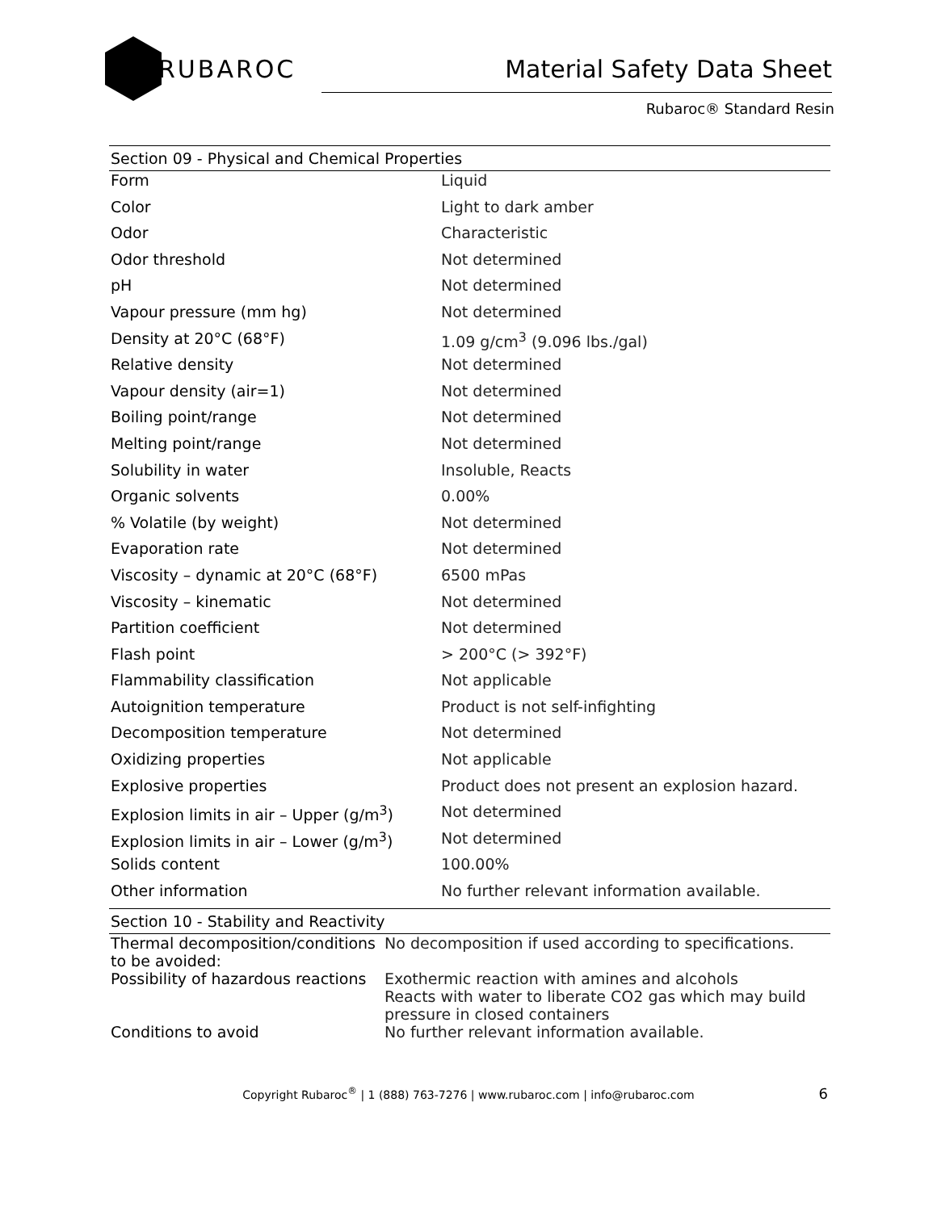RUBAROC
Material Safety Data Sheet
Rubaroc® Standard Resin
| Section 09 - Physical and Chemical Properties | |
| --- | --- |
| Form | Liquid |
| Color | Light to dark amber |
| Odor | Characteristic |
| Odor threshold | Not determined |
| pH | Not determined |
| Vapour pressure (mm hg) | Not determined |
| Density at 20°C (68°F) | 1.09 g/cm<sup>3</sup> (9.096 lbs./gal) |
| Relative density | Not determined |
| Vapour density (air=1) | Not determined |
| Boiling point/range | Not determined |
| Melting point/range | Not determined |
| Solubility in water | Insoluble, Reacts |
| Organic solvents | 0.00% |
| % Volatile (by weight) | Not determined |
| Evaporation rate | Not determined |
| Viscosity – dynamic at 20°C (68°F) | 6500 mPas |
| Viscosity – kinematic | Not determined |
| Partition coefficient | Not determined |
| Flash point | > 200°C (> 392°F) |
| Flammability classification | Not applicable |
| Autoignition temperature | Product is not self-infighting |
| Decomposition temperature | Not determined |
| Oxidizing properties | Not applicable |
| Explosive properties | Product does not present an explosion hazard. |
| Explosion limits in air – Upper (g/m<sup>3</sup>) | Not determined |
| Explosion limits in air – Lower (g/m<sup>3</sup>) | Not determined |
| Solids content | 100.00% |
| Other information | No further relevant information available. |
| Section 10 - Stability and Reactivity | |
| --- | --- |
| Thermal decomposition/conditions to be avoided: | No decomposition if used according to specifications. |
| Possibility of hazardous reactions | Exothermic reaction with amines and alcohols Reacts with water to liberate CO2 gas which may build pressure in closed containers |
| Conditions to avoid | No further relevant information available. |
Copyright Rubaroc<sup>®</sup> | 1 (888) 763-7276 | www.rubaroc.com | info@rubaroc.com 6